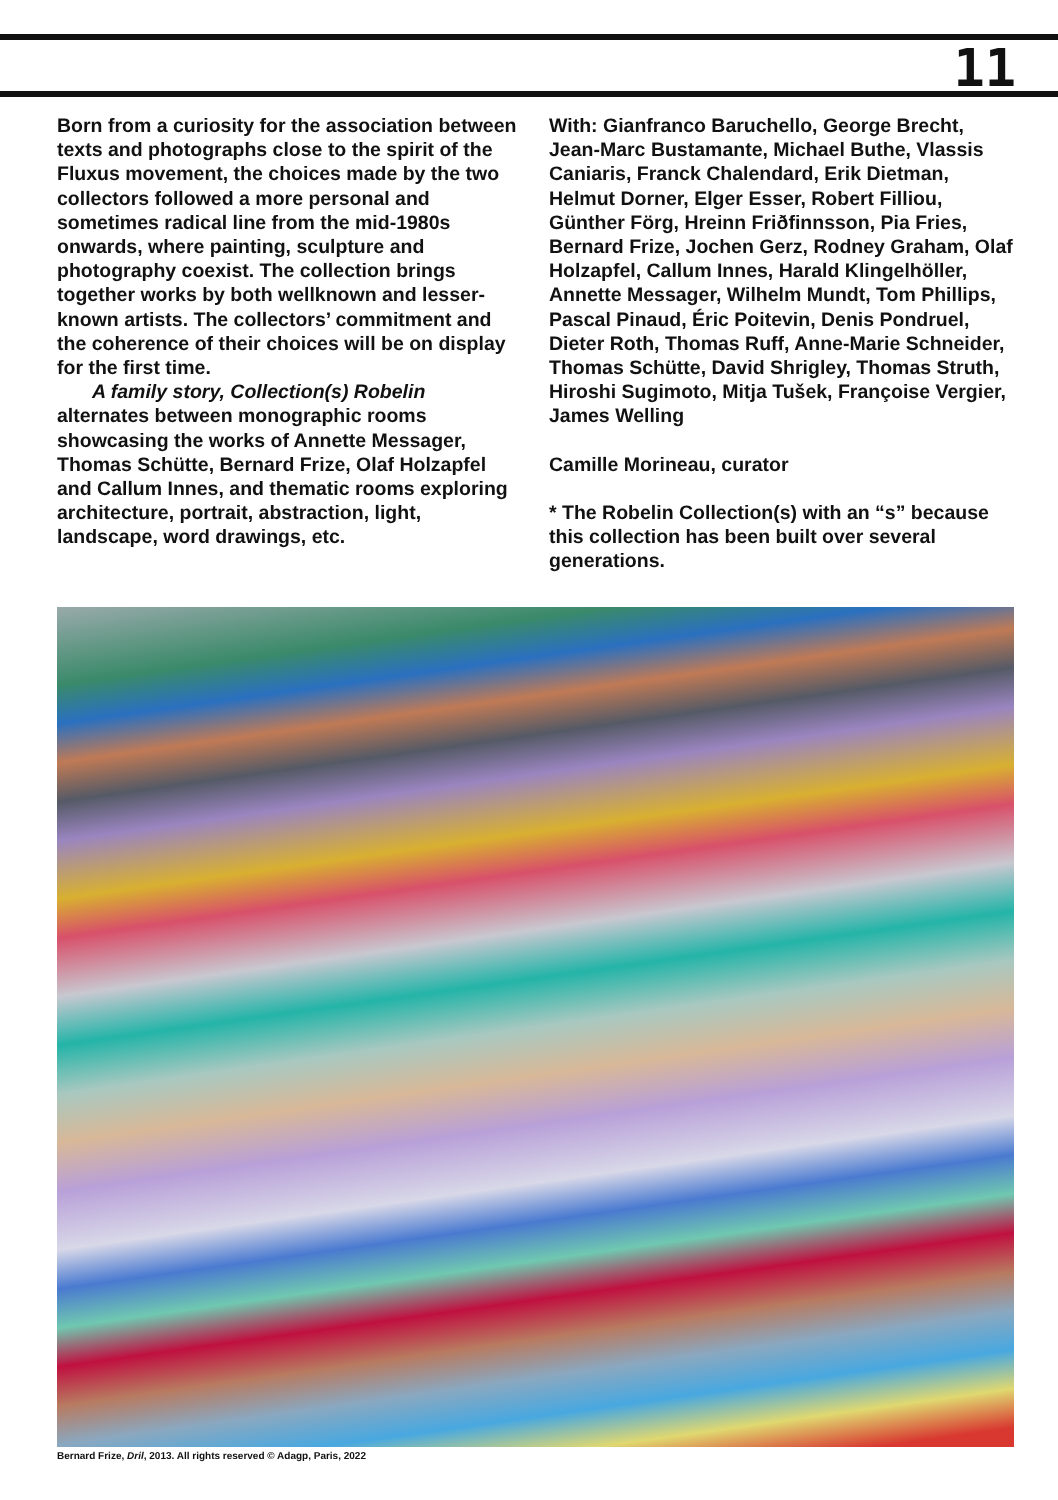11
Born from a curiosity for the association between texts and photographs close to the spirit of the Fluxus movement, the choices made by the two collectors followed a more personal and sometimes radical line from the mid-1980s onwards, where painting, sculpture and photography coexist. The collection brings together works by both wellknown and lesser-known artists. The collectors’ commitment and the coherence of their choices will be on display for the first time.
A family story, Collection(s) Robelin alternates between monographic rooms showcasing the works of Annette Messager, Thomas Schütte, Bernard Frize, Olaf Holzapfel and Callum Innes, and thematic rooms exploring architecture, portrait, abstraction, light, landscape, word drawings, etc.
With: Gianfranco Baruchello, George Brecht, Jean-Marc Bustamante, Michael Buthe, Vlassis Caniaris, Franck Chalendard, Erik Dietman, Helmut Dorner, Elger Esser, Robert Filliou, Günther Förg, Hreinn Friðfinnsson, Pia Fries, Bernard Frize, Jochen Gerz, Rodney Graham, Olaf Holzapfel, Callum Innes, Harald Klingelhöller, Annette Messager, Wilhelm Mundt, Tom Phillips, Pascal Pinaud, Éric Poitevin, Denis Pondruel, Dieter Roth, Thomas Ruff, Anne-Marie Schneider, Thomas Schütte, David Shrigley, Thomas Struth, Hiroshi Sugimoto, Mitja Tušek, Françoise Vergier, James Welling
Camille Morineau, curator
* The Robelin Collection(s) with an “s” because this collection has been built over several generations.
Bernard Frize, Dril, 2013. All rights reserved © Adagp, Paris, 2022